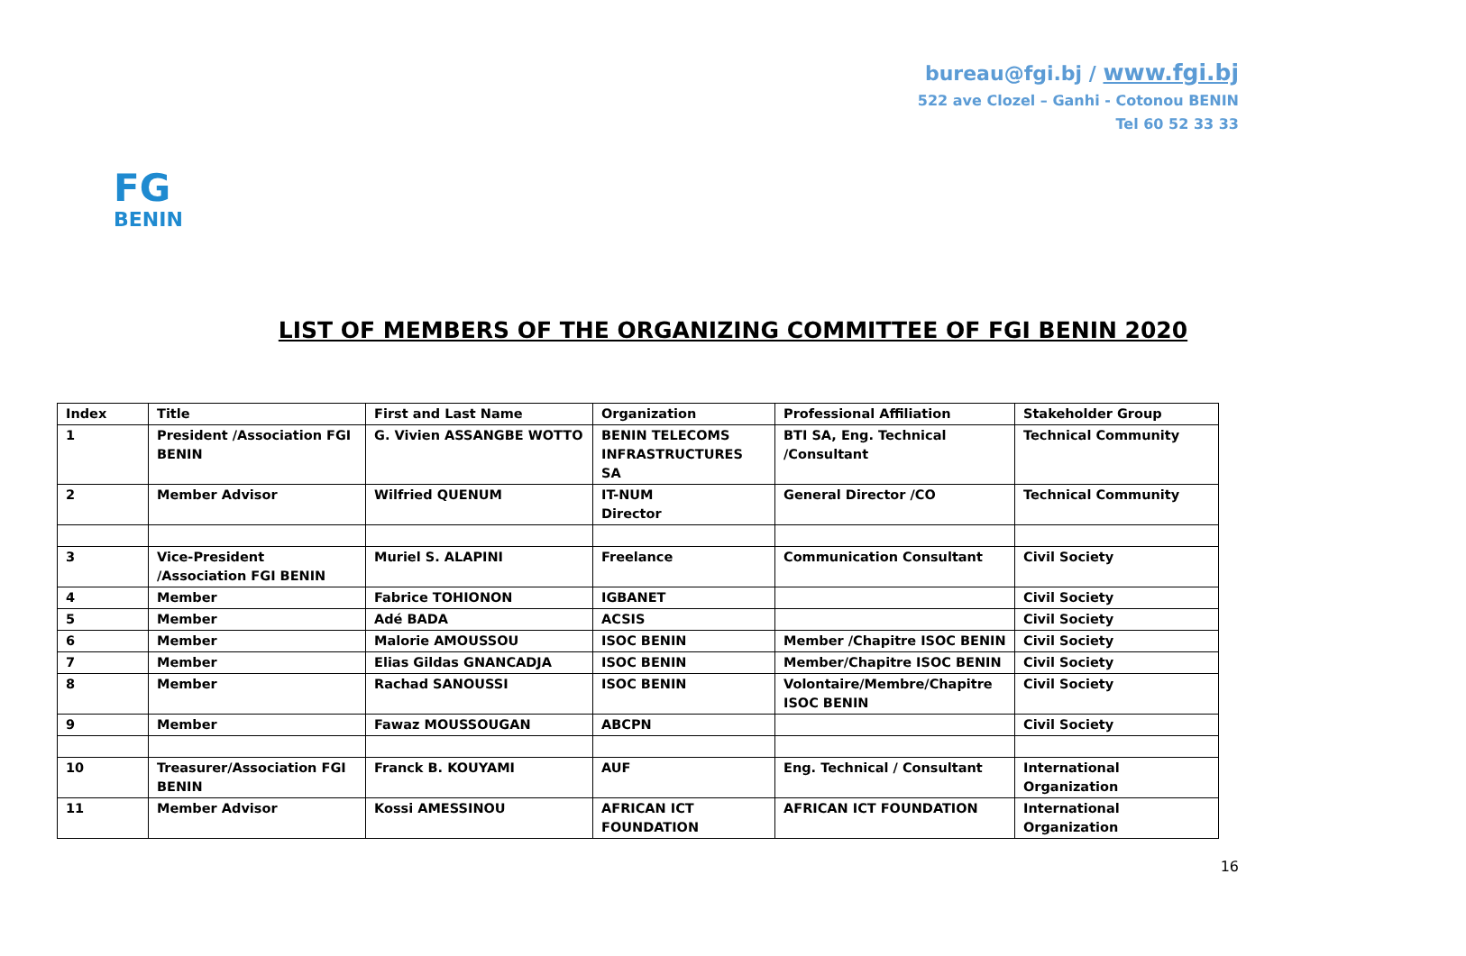bureau@fgi.bj / www.fgi.bj
522 ave Clozel – Ganhi - Cotonou BENIN
Tel 60 52 33 33
FG
BENIN
LIST OF MEMBERS OF THE ORGANIZING COMMITTEE OF FGI BENIN 2020
| Index | Title | First and Last Name | Organization | Professional Affiliation | Stakeholder Group |
| --- | --- | --- | --- | --- | --- |
| 1 | President /Association FGI BENIN | G. Vivien ASSANGBE WOTTO | BENIN TELECOMS INFRASTRUCTURES SA | BTI SA, Eng. Technical /Consultant | Technical Community |
| 2 | Member Advisor | Wilfried QUENUM | IT-NUM Director | General Director /CO | Technical Community |
| 3 | Vice-President /Association FGI BENIN | Muriel S. ALAPINI | Freelance | Communication Consultant | Civil Society |
| 4 | Member | Fabrice TOHIONON | IGBANET | | Civil Society |
| 5 | Member | Adé BADA | ACSIS | | Civil Society |
| 6 | Member | Malorie AMOUSSOU | ISOC BENIN | Member /Chapitre ISOC BENIN | Civil Society |
| 7 | Member | Elias Gildas GNANCADJA | ISOC BENIN | Member/Chapitre ISOC BENIN | Civil Society |
| 8 | Member | Rachad SANOUSSI | ISOC BENIN | Volontaire/Membre/Chapitre ISOC BENIN | Civil Society |
| 9 | Member | Fawaz MOUSSOUGAN | ABCPN | | Civil Society |
| 10 | Treasurer/Association FGI BENIN | Franck B. KOUYAMI | AUF | Eng. Technical / Consultant | International Organization |
| 11 | Member Advisor | Kossi AMESSINOU | AFRICAN ICT FOUNDATION | AFRICAN ICT FOUNDATION | International Organization |
16